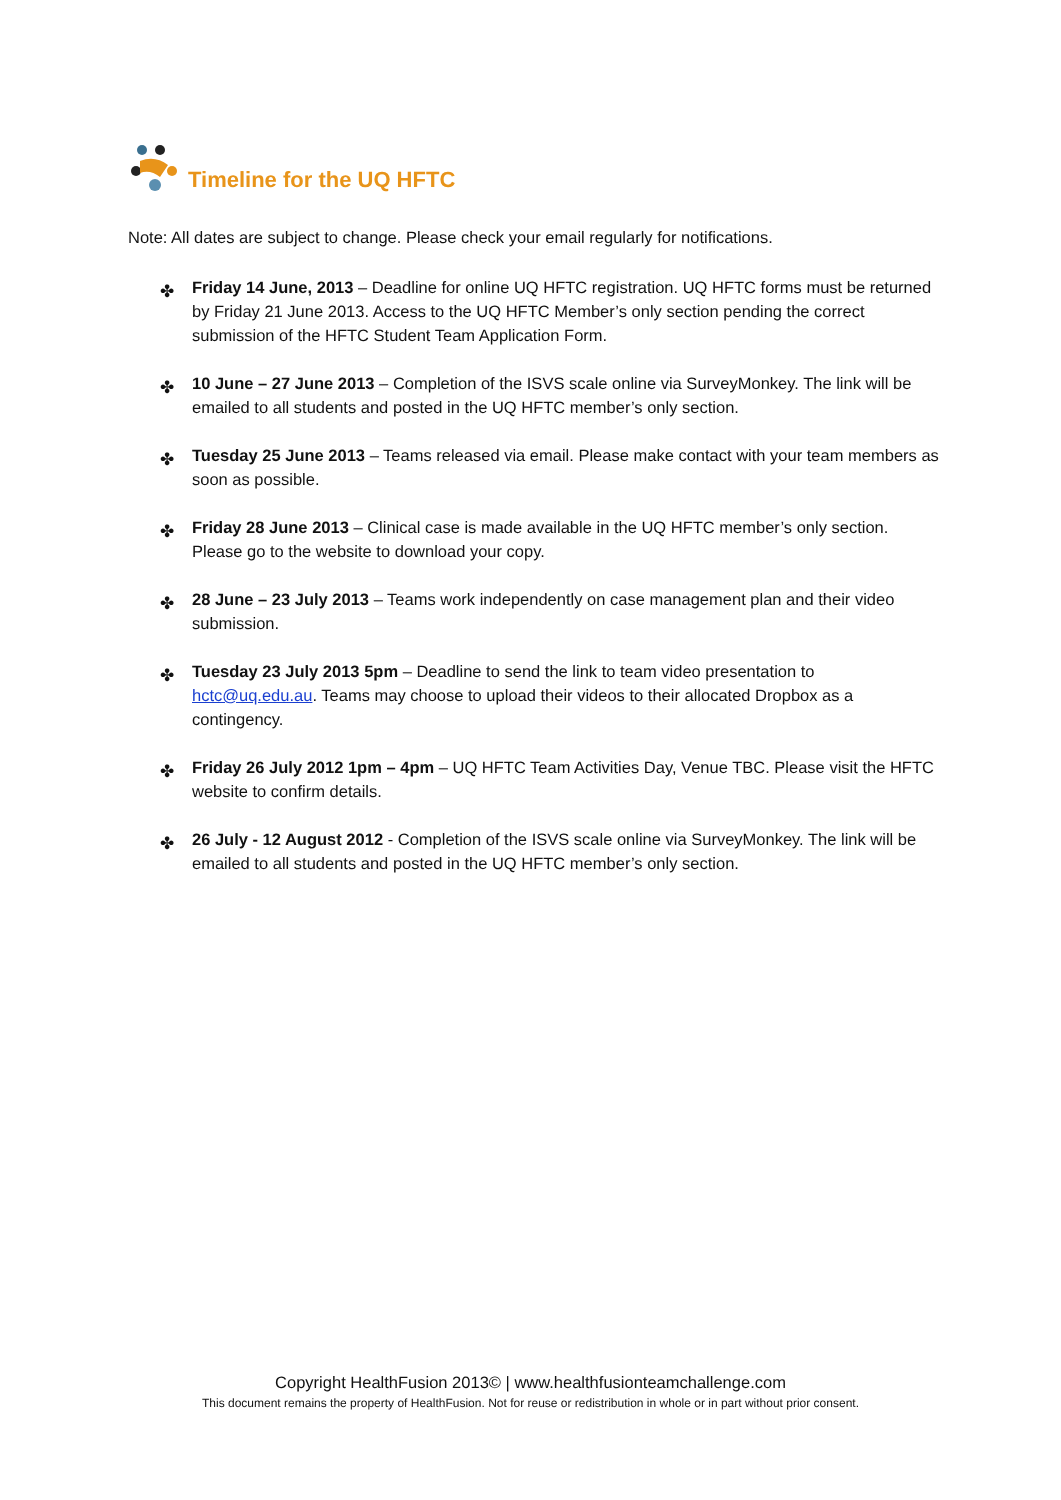Timeline for the UQ HFTC
Note: All dates are subject to change. Please check your email regularly for notifications.
✤ Friday 14 June, 2013 – Deadline for online UQ HFTC registration. UQ HFTC forms must be returned by Friday 21 June 2013. Access to the UQ HFTC Member’s only section pending the correct submission of the HFTC Student Team Application Form.
✤ 10 June – 27 June 2013 – Completion of the ISVS scale online via SurveyMonkey. The link will be emailed to all students and posted in the UQ HFTC member’s only section.
✤ Tuesday 25 June 2013 – Teams released via email. Please make contact with your team members as soon as possible.
✤ Friday 28 June 2013 – Clinical case is made available in the UQ HFTC member’s only section. Please go to the website to download your copy.
✤ 28 June – 23 July 2013 – Teams work independently on case management plan and their video submission.
✤ Tuesday 23 July 2013 5pm – Deadline to send the link to team video presentation to hctc@uq.edu.au. Teams may choose to upload their videos to their allocated Dropbox as a contingency.
✤ Friday 26 July 2012 1pm – 4pm – UQ HFTC Team Activities Day, Venue TBC. Please visit the HFTC website to confirm details.
✤ 26 July - 12 August 2012 - Completion of the ISVS scale online via SurveyMonkey. The link will be emailed to all students and posted in the UQ HFTC member’s only section.
Copyright HealthFusion 2013© | www.healthfusionteamchallenge.com
This document remains the property of HealthFusion. Not for reuse or redistribution in whole or in part without prior consent.